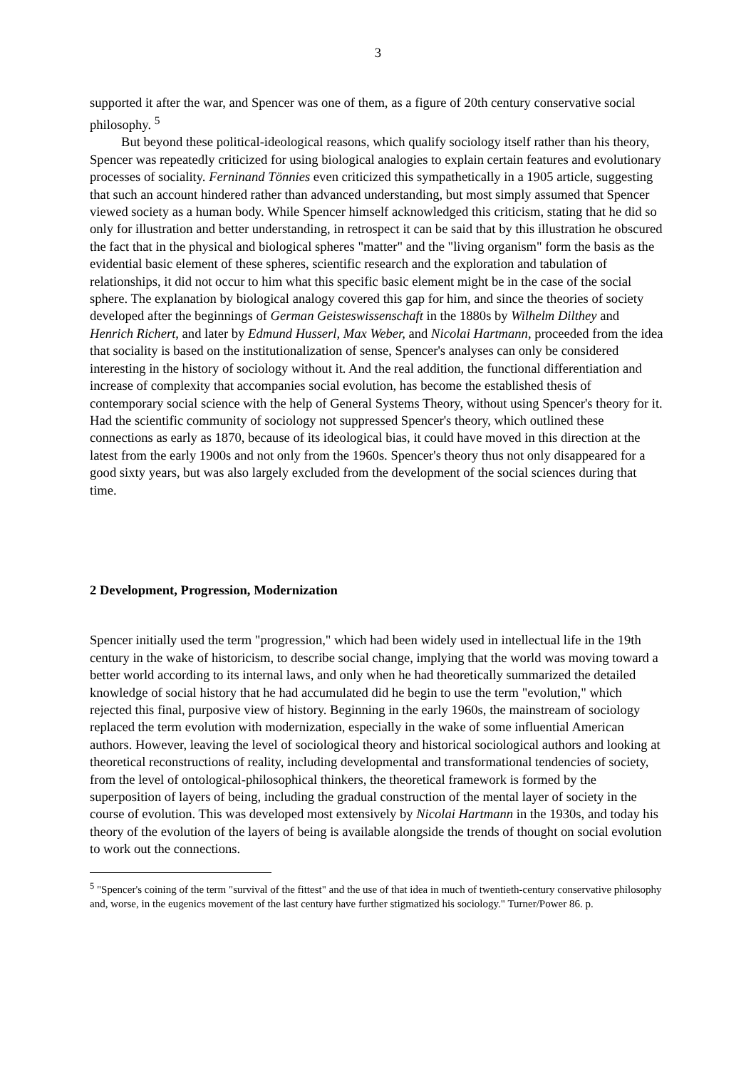3
supported it after the war, and Spencer was one of them, as a figure of 20th century conservative social philosophy. <sup>5</sup>
But beyond these political-ideological reasons, which qualify sociology itself rather than his theory, Spencer was repeatedly criticized for using biological analogies to explain certain features and evolutionary processes of sociality. Ferninand Tönnies even criticized this sympathetically in a 1905 article, suggesting that such an account hindered rather than advanced understanding, but most simply assumed that Spencer viewed society as a human body. While Spencer himself acknowledged this criticism, stating that he did so only for illustration and better understanding, in retrospect it can be said that by this illustration he obscured the fact that in the physical and biological spheres "matter" and the "living organism" form the basis as the evidential basic element of these spheres, scientific research and the exploration and tabulation of relationships, it did not occur to him what this specific basic element might be in the case of the social sphere. The explanation by biological analogy covered this gap for him, and since the theories of society developed after the beginnings of German Geisteswissenschaft in the 1880s by Wilhelm Dilthey and Henrich Richert, and later by Edmund Husserl, Max Weber, and Nicolai Hartmann, proceeded from the idea that sociality is based on the institutionalization of sense, Spencer's analyses can only be considered interesting in the history of sociology without it. And the real addition, the functional differentiation and increase of complexity that accompanies social evolution, has become the established thesis of contemporary social science with the help of General Systems Theory, without using Spencer's theory for it. Had the scientific community of sociology not suppressed Spencer's theory, which outlined these connections as early as 1870, because of its ideological bias, it could have moved in this direction at the latest from the early 1900s and not only from the 1960s. Spencer's theory thus not only disappeared for a good sixty years, but was also largely excluded from the development of the social sciences during that time.
2 Development, Progression, Modernization
Spencer initially used the term "progression," which had been widely used in intellectual life in the 19th century in the wake of historicism, to describe social change, implying that the world was moving toward a better world according to its internal laws, and only when he had theoretically summarized the detailed knowledge of social history that he had accumulated did he begin to use the term "evolution," which rejected this final, purposive view of history. Beginning in the early 1960s, the mainstream of sociology replaced the term evolution with modernization, especially in the wake of some influential American authors. However, leaving the level of sociological theory and historical sociological authors and looking at theoretical reconstructions of reality, including developmental and transformational tendencies of society, from the level of ontological-philosophical thinkers, the theoretical framework is formed by the superposition of layers of being, including the gradual construction of the mental layer of society in the course of evolution. This was developed most extensively by Nicolai Hartmann in the 1930s, and today his theory of the evolution of the layers of being is available alongside the trends of thought on social evolution to work out the connections.
<sup>5</sup> "Spencer's coining of the term "survival of the fittest" and the use of that idea in much of twentieth-century conservative philosophy and, worse, in the eugenics movement of the last century have further stigmatized his sociology." Turner/Power 86. p.